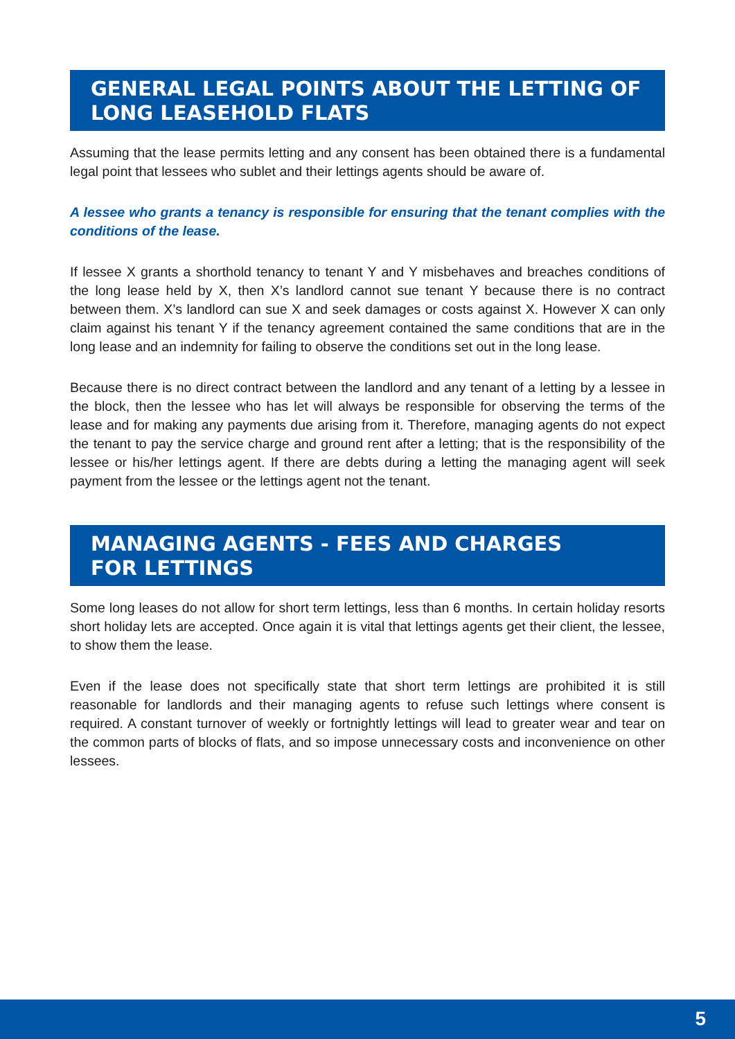GENERAL LEGAL POINTS ABOUT THE LETTING OF LONG LEASEHOLD FLATS
Assuming that the lease permits letting and any consent has been obtained there is a fundamental legal point that lessees who sublet and their lettings agents should be aware of.
A lessee who grants a tenancy is responsible for ensuring that the tenant complies with the conditions of the lease.
If lessee X grants a shorthold tenancy to tenant Y and Y misbehaves and breaches conditions of the long lease held by X, then X’s landlord cannot sue tenant Y because there is no contract between them. X’s landlord can sue X and seek damages or costs against X. However X can only claim against his tenant Y if the tenancy agreement contained the same conditions that are in the long lease and an indemnity for failing to observe the conditions set out in the long lease.
Because there is no direct contract between the landlord and any tenant of a letting by a lessee in the block, then the lessee who has let will always be responsible for observing the terms of the lease and for making any payments due arising from it. Therefore, managing agents do not expect the tenant to pay the service charge and ground rent after a letting; that is the responsibility of the lessee or his/her lettings agent. If there are debts during a letting the managing agent will seek payment from the lessee or the lettings agent not the tenant.
MANAGING AGENTS - FEES AND CHARGES
FOR LETTINGS
Some long leases do not allow for short term lettings, less than 6 months. In certain holiday resorts short holiday lets are accepted. Once again it is vital that lettings agents get their client, the lessee, to show them the lease.
Even if the lease does not specifically state that short term lettings are prohibited it is still reasonable for landlords and their managing agents to refuse such lettings where consent is required. A constant turnover of weekly or fortnightly lettings will lead to greater wear and tear on the common parts of blocks of flats, and so impose unnecessary costs and inconvenience on other lessees.
5